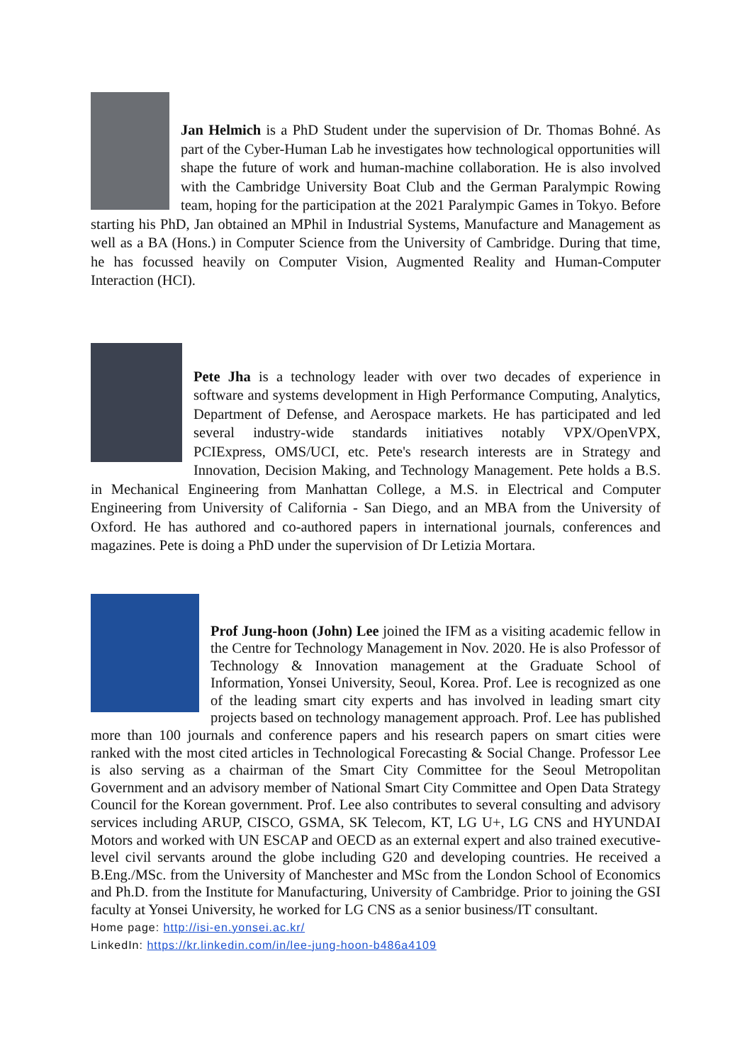Jan Helmich is a PhD Student under the supervision of Dr. Thomas Bohné. As part of the Cyber-Human Lab he investigates how technological opportunities will shape the future of work and human-machine collaboration. He is also involved with the Cambridge University Boat Club and the German Paralympic Rowing team, hoping for the participation at the 2021 Paralympic Games in Tokyo. Before starting his PhD, Jan obtained an MPhil in Industrial Systems, Manufacture and Management as well as a BA (Hons.) in Computer Science from the University of Cambridge. During that time, he has focussed heavily on Computer Vision, Augmented Reality and Human-Computer Interaction (HCI).
Pete Jha is a technology leader with over two decades of experience in software and systems development in High Performance Computing, Analytics, Department of Defense, and Aerospace markets. He has participated and led several industry-wide standards initiatives notably VPX/OpenVPX, PCIExpress, OMS/UCI, etc. Pete's research interests are in Strategy and Innovation, Decision Making, and Technology Management. Pete holds a B.S. in Mechanical Engineering from Manhattan College, a M.S. in Electrical and Computer Engineering from University of California - San Diego, and an MBA from the University of Oxford. He has authored and co-authored papers in international journals, conferences and magazines. Pete is doing a PhD under the supervision of Dr Letizia Mortara.
Prof Jung-hoon (John) Lee joined the IFM as a visiting academic fellow in the Centre for Technology Management in Nov. 2020. He is also Professor of Technology & Innovation management at the Graduate School of Information, Yonsei University, Seoul, Korea. Prof. Lee is recognized as one of the leading smart city experts and has involved in leading smart city projects based on technology management approach. Prof. Lee has published more than 100 journals and conference papers and his research papers on smart cities were ranked with the most cited articles in Technological Forecasting & Social Change. Professor Lee is also serving as a chairman of the Smart City Committee for the Seoul Metropolitan Government and an advisory member of National Smart City Committee and Open Data Strategy Council for the Korean government. Prof. Lee also contributes to several consulting and advisory services including ARUP, CISCO, GSMA, SK Telecom, KT, LG U+, LG CNS and HYUNDAI Motors and worked with UN ESCAP and OECD as an external expert and also trained executive-level civil servants around the globe including G20 and developing countries. He received a B.Eng./MSc. from the University of Manchester and MSc from the London School of Economics and Ph.D. from the Institute for Manufacturing, University of Cambridge. Prior to joining the GSI faculty at Yonsei University, he worked for LG CNS as a senior business/IT consultant.
Home page: http://isi-en.yonsei.ac.kr/
LinkedIn: https://kr.linkedin.com/in/lee-jung-hoon-b486a4109